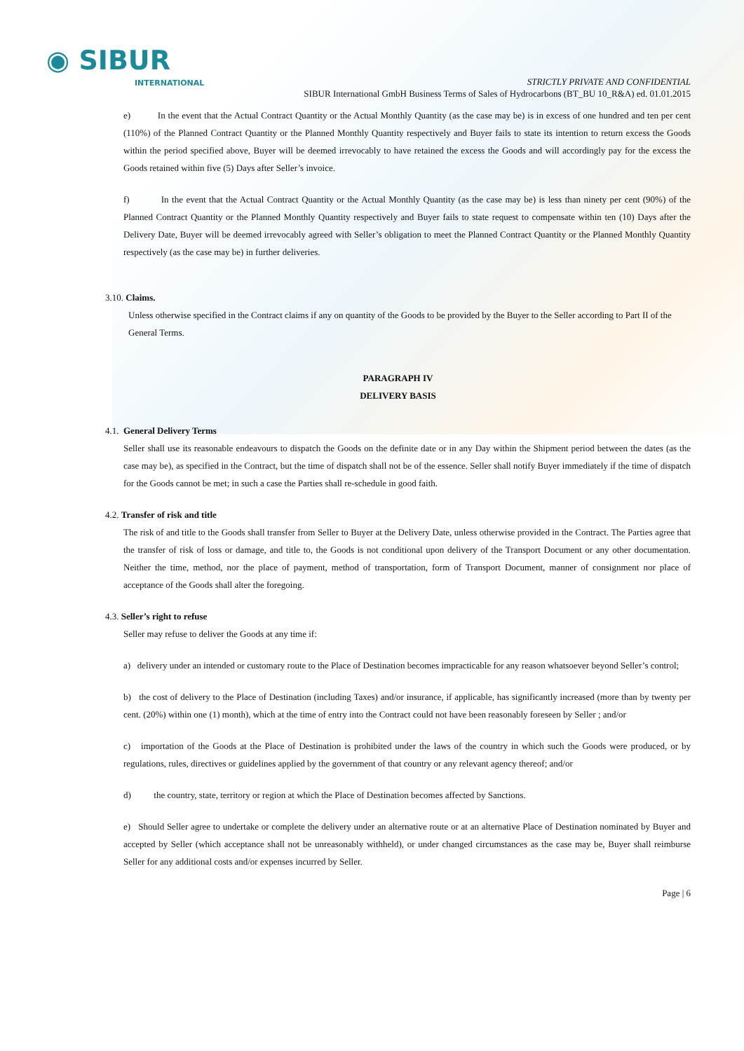◉ SIBUR
INTERNATIONAL
STRICTLY PRIVATE AND CONFIDENTIAL
SIBUR International GmbH Business Terms of Sales of Hydrocarbons (BT_BU 10_R&A) ed. 01.01.2015
e) In the event that the Actual Contract Quantity or the Actual Monthly Quantity (as the case may be) is in excess of one hundred and ten per cent (110%) of the Planned Contract Quantity or the Planned Monthly Quantity respectively and Buyer fails to state its intention to return excess the Goods within the period specified above, Buyer will be deemed irrevocably to have retained the excess the Goods and will accordingly pay for the excess the Goods retained within five (5) Days after Seller’s invoice.
f) In the event that the Actual Contract Quantity or the Actual Monthly Quantity (as the case may be) is less than ninety per cent (90%) of the Planned Contract Quantity or the Planned Monthly Quantity respectively and Buyer fails to state request to compensate within ten (10) Days after the Delivery Date, Buyer will be deemed irrevocably agreed with Seller’s obligation to meet the Planned Contract Quantity or the Planned Monthly Quantity respectively (as the case may be) in further deliveries.
3.10. Claims.
Unless otherwise specified in the Contract claims if any on quantity of the Goods to be provided by the Buyer to the Seller according to Part II of the General Terms.
PARAGRAPH IV
DELIVERY BASIS
4.1. General Delivery Terms
Seller shall use its reasonable endeavours to dispatch the Goods on the definite date or in any Day within the Shipment period between the dates (as the case may be), as specified in the Contract, but the time of dispatch shall not be of the essence. Seller shall notify Buyer immediately if the time of dispatch for the Goods cannot be met; in such a case the Parties shall re-schedule in good faith.
4.2. Transfer of risk and title
The risk of and title to the Goods shall transfer from Seller to Buyer at the Delivery Date, unless otherwise provided in the Contract. The Parties agree that the transfer of risk of loss or damage, and title to, the Goods is not conditional upon delivery of the Transport Document or any other documentation. Neither the time, method, nor the place of payment, method of transportation, form of Transport Document, manner of consignment nor place of acceptance of the Goods shall alter the foregoing.
4.3. Seller’s right to refuse
Seller may refuse to deliver the Goods at any time if:
a) delivery under an intended or customary route to the Place of Destination becomes impracticable for any reason whatsoever beyond Seller’s control;
b) the cost of delivery to the Place of Destination (including Taxes) and/or insurance, if applicable, has significantly increased (more than by twenty per cent. (20%) within one (1) month), which at the time of entry into the Contract could not have been reasonably foreseen by Seller ; and/or
c) importation of the Goods at the Place of Destination is prohibited under the laws of the country in which such the Goods were produced, or by regulations, rules, directives or guidelines applied by the government of that country or any relevant agency thereof; and/or
d) the country, state, territory or region at which the Place of Destination becomes affected by Sanctions.
e) Should Seller agree to undertake or complete the delivery under an alternative route or at an alternative Place of Destination nominated by Buyer and accepted by Seller (which acceptance shall not be unreasonably withheld), or under changed circumstances as the case may be, Buyer shall reimburse Seller for any additional costs and/or expenses incurred by Seller.
Page | 6